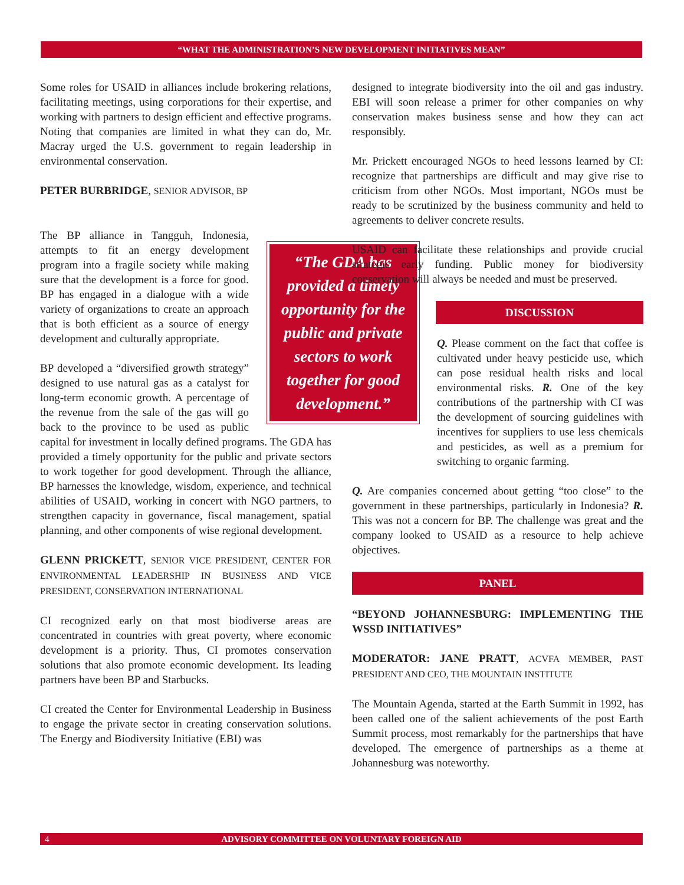“WHAT THE ADMINISTRATION’S NEW DEVELOPMENT INITIATIVES MEAN”
Some roles for USAID in alliances include brokering relations, facilitating meetings, using corporations for their expertise, and working with partners to design efficient and effective programs. Noting that companies are limited in what they can do, Mr. Macray urged the U.S. government to regain leadership in environmental conservation.
PETER BURBRIDGE, SENIOR ADVISOR, BP
“The GDA has provided a timely opportunity for the public and private sectors to work together for good development.”
The BP alliance in Tangguh, Indonesia, attempts to fit an energy development program into a fragile society while making sure that the development is a force for good. BP has engaged in a dialogue with a wide variety of organizations to create an approach that is both efficient as a source of energy development and culturally appropriate.
BP developed a “diversified growth strategy” designed to use natural gas as a catalyst for long-term economic growth. A percentage of the revenue from the sale of the gas will go back to the province to be used as public capital for investment in locally defined programs. The GDA has provided a timely opportunity for the public and private sectors to work together for good development. Through the alliance, BP harnesses the knowledge, wisdom, experience, and technical abilities of USAID, working in concert with NGO partners, to strengthen capacity in governance, fiscal management, spatial planning, and other components of wise regional development.
GLENN PRICKETT, SENIOR VICE PRESIDENT, CENTER FOR ENVIRONMENTAL LEADERSHIP IN BUSINESS AND VICE PRESIDENT, CONSERVATION INTERNATIONAL
CI recognized early on that most biodiverse areas are concentrated in countries with great poverty, where economic development is a priority. Thus, CI promotes conservation solutions that also promote economic development. Its leading partners have been BP and Starbucks.
CI created the Center for Environmental Leadership in Business to engage the private sector in creating conservation solutions. The Energy and Biodiversity Initiative (EBI) was
designed to integrate biodiversity into the oil and gas industry. EBI will soon release a primer for other companies on why conservation makes business sense and how they can act responsibly.
Mr. Prickett encouraged NGOs to heed lessons learned by CI: recognize that partnerships are difficult and may give rise to criticism from other NGOs. Most important, NGOs must be ready to be scrutinized by the business community and held to agreements to deliver concrete results.
USAID can facilitate these relationships and provide crucial strategic early funding. Public money for biodiversity conservation will always be needed and must be preserved.
DISCUSSION
Q. Please comment on the fact that coffee is cultivated under heavy pesticide use, which can pose residual health risks and local environmental risks. R. One of the key contributions of the partnership with CI was the development of sourcing guidelines with incentives for suppliers to use less chemicals and pesticides, as well as a premium for switching to organic farming.
Q. Are companies concerned about getting “too close” to the government in these partnerships, particularly in Indonesia? R. This was not a concern for BP. The challenge was great and the company looked to USAID as a resource to help achieve objectives.
PANEL
“BEYOND JOHANNESBURG: IMPLEMENTING THE WSSD INITIATIVES”
MODERATOR: JANE PRATT, ACVFA MEMBER, PAST PRESIDENT AND CEO, THE MOUNTAIN INSTITUTE
The Mountain Agenda, started at the Earth Summit in 1992, has been called one of the salient achievements of the post Earth Summit process, most remarkably for the partnerships that have developed. The emergence of partnerships as a theme at Johannesburg was noteworthy.
4 ADVISORY COMMITTEE ON VOLUNTARY FOREIGN AID